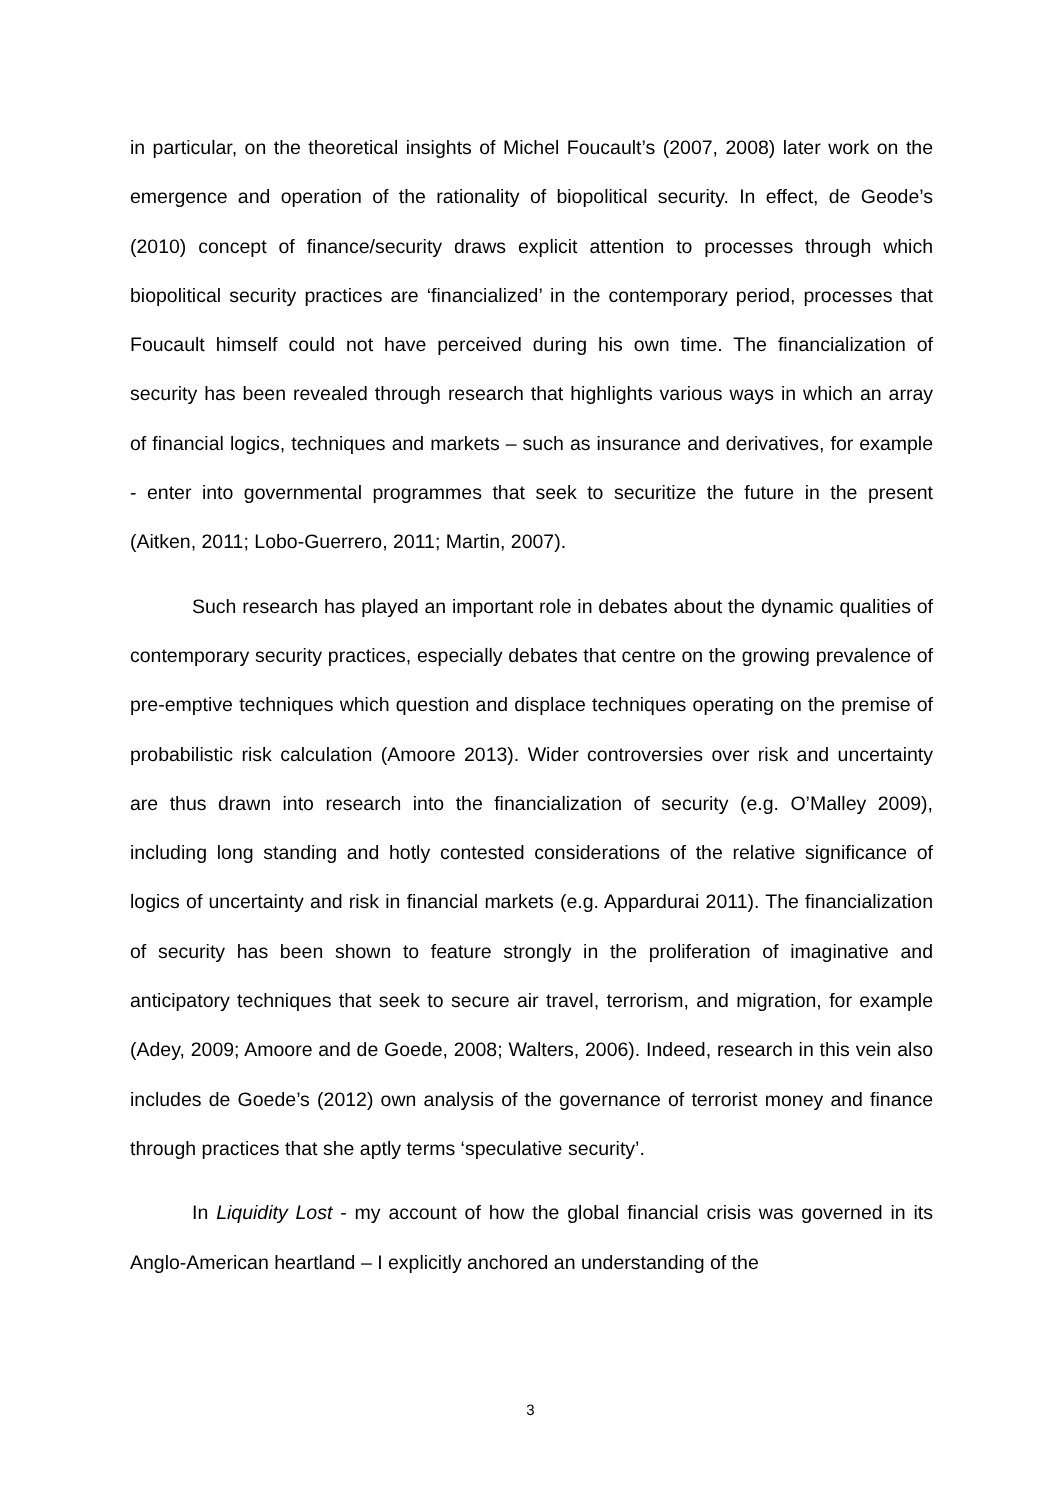in particular, on the theoretical insights of Michel Foucault’s (2007, 2008) later work on the emergence and operation of the rationality of biopolitical security. In effect, de Geode’s (2010) concept of finance/security draws explicit attention to processes through which biopolitical security practices are ‘financialized’ in the contemporary period, processes that Foucault himself could not have perceived during his own time. The financialization of security has been revealed through research that highlights various ways in which an array of financial logics, techniques and markets – such as insurance and derivatives, for example - enter into governmental programmes that seek to securitize the future in the present (Aitken, 2011; Lobo-Guerrero, 2011; Martin, 2007).
Such research has played an important role in debates about the dynamic qualities of contemporary security practices, especially debates that centre on the growing prevalence of pre-emptive techniques which question and displace techniques operating on the premise of probabilistic risk calculation (Amoore 2013). Wider controversies over risk and uncertainty are thus drawn into research into the financialization of security (e.g. O’Malley 2009), including long standing and hotly contested considerations of the relative significance of logics of uncertainty and risk in financial markets (e.g. Appardurai 2011). The financialization of security has been shown to feature strongly in the proliferation of imaginative and anticipatory techniques that seek to secure air travel, terrorism, and migration, for example (Adey, 2009; Amoore and de Goede, 2008; Walters, 2006). Indeed, research in this vein also includes de Goede’s (2012) own analysis of the governance of terrorist money and finance through practices that she aptly terms ‘speculative security’.
In Liquidity Lost - my account of how the global financial crisis was governed in its Anglo-American heartland – I explicitly anchored an understanding of the
3